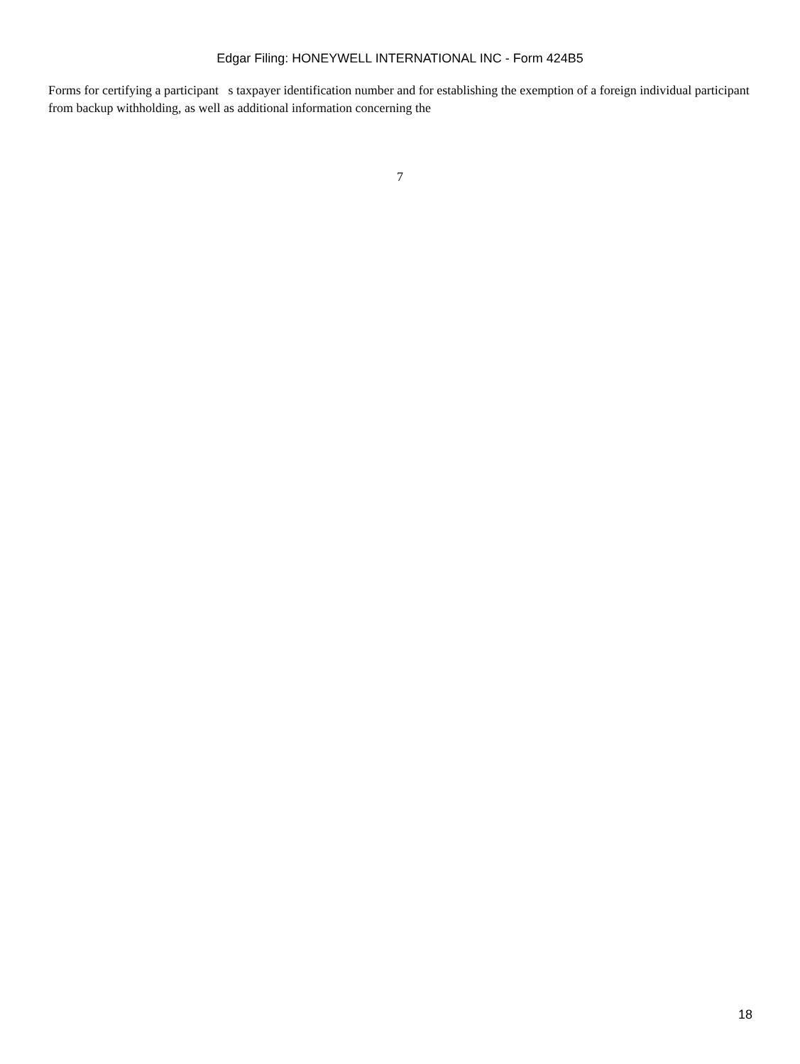Edgar Filing: HONEYWELL INTERNATIONAL INC - Form 424B5
Forms for certifying a participant s taxpayer identification number and for establishing the exemption of a foreign individual participant from backup withholding, as well as additional information concerning the
7
18